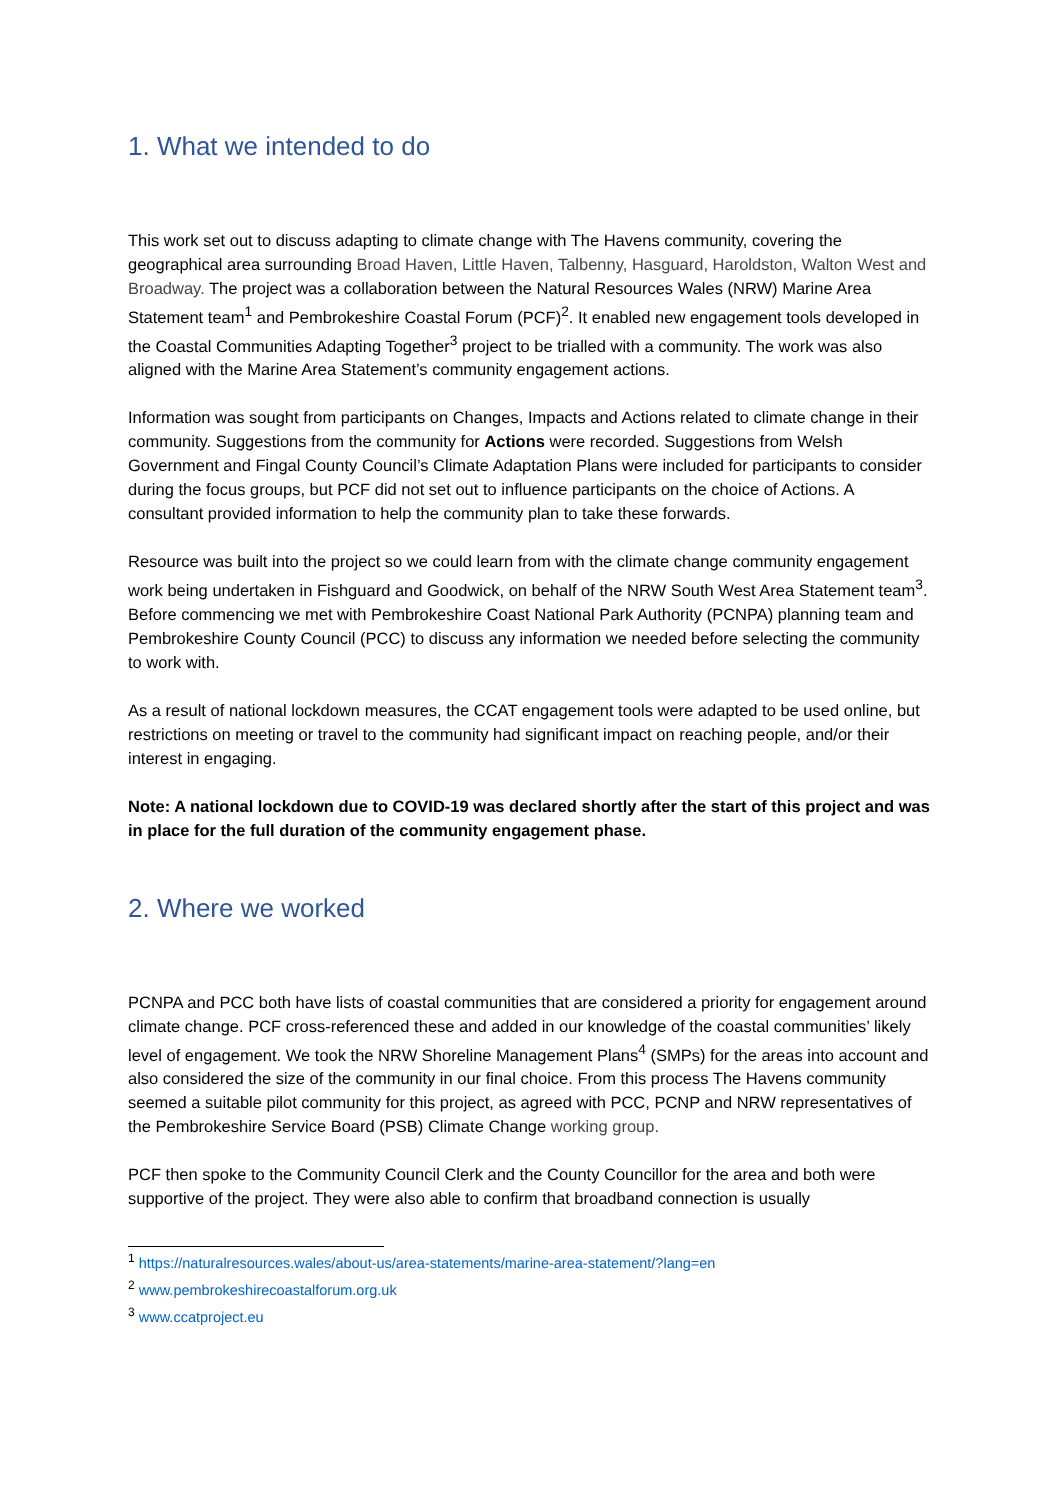1. What we intended to do
This work set out to discuss adapting to climate change with The Havens community, covering the geographical area surrounding Broad Haven, Little Haven, Talbenny, Hasguard, Haroldston, Walton West and Broadway. The project was a collaboration between the Natural Resources Wales (NRW) Marine Area Statement team<sup>1</sup> and Pembrokeshire Coastal Forum (PCF)<sup>2</sup>. It enabled new engagement tools developed in the Coastal Communities Adapting Together<sup>3</sup> project to be trialled with a community. The work was also aligned with the Marine Area Statement’s community engagement actions.
Information was sought from participants on Changes, Impacts and Actions related to climate change in their community. Suggestions from the community for Actions were recorded. Suggestions from Welsh Government and Fingal County Council’s Climate Adaptation Plans were included for participants to consider during the focus groups, but PCF did not set out to influence participants on the choice of Actions. A consultant provided information to help the community plan to take these forwards.
Resource was built into the project so we could learn from with the climate change community engagement work being undertaken in Fishguard and Goodwick, on behalf of the NRW South West Area Statement team<sup>3</sup>. Before commencing we met with Pembrokeshire Coast National Park Authority (PCNPA) planning team and Pembrokeshire County Council (PCC) to discuss any information we needed before selecting the community to work with.
As a result of national lockdown measures, the CCAT engagement tools were adapted to be used online, but restrictions on meeting or travel to the community had significant impact on reaching people, and/or their interest in engaging.
Note: A national lockdown due to COVID-19 was declared shortly after the start of this project and was in place for the full duration of the community engagement phase.
2. Where we worked
PCNPA and PCC both have lists of coastal communities that are considered a priority for engagement around climate change. PCF cross-referenced these and added in our knowledge of the coastal communities’ likely level of engagement. We took the NRW Shoreline Management Plans<sup>4</sup> (SMPs) for the areas into account and also considered the size of the community in our final choice. From this process The Havens community seemed a suitable pilot community for this project, as agreed with PCC, PCNP and NRW representatives of the Pembrokeshire Service Board (PSB) Climate Change working group.
PCF then spoke to the Community Council Clerk and the County Councillor for the area and both were supportive of the project. They were also able to confirm that broadband connection is usually
<sup>1</sup> https://naturalresources.wales/about-us/area-statements/marine-area-statement/?lang=en
<sup>2</sup> www.pembrokeshirecoastalforum.org.uk
<sup>3</sup> www.ccatproject.eu